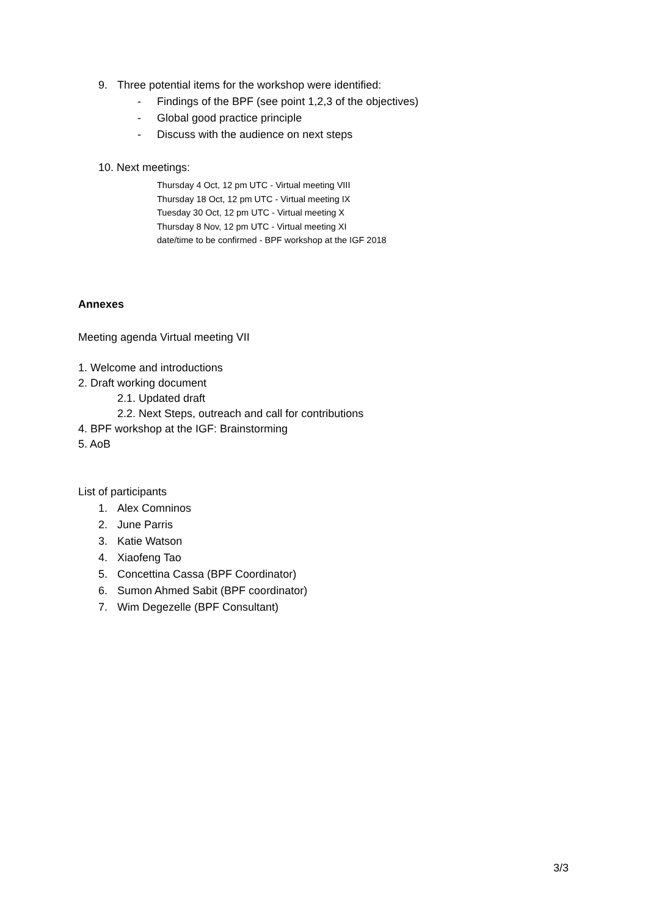9. Three potential items for the workshop were identified:
- Findings of the BPF (see point 1,2,3 of the objectives)
- Global good practice principle
- Discuss with the audience on next steps
10. Next meetings:
Thursday 4 Oct, 12 pm UTC - Virtual meeting VIII
Thursday 18 Oct, 12 pm UTC - Virtual meeting IX
Tuesday 30 Oct, 12 pm UTC - Virtual meeting X
Thursday 8 Nov, 12 pm UTC - Virtual meeting XI
date/time to be confirmed - BPF workshop at the IGF 2018
Annexes
Meeting agenda Virtual meeting VII
1. Welcome and introductions
2. Draft working document
2.1. Updated draft
2.2. Next Steps, outreach and call for contributions
4. BPF workshop at the IGF: Brainstorming
5. AoB
List of participants
1. Alex Comninos
2. June Parris
3. Katie Watson
4. Xiaofeng Tao
5. Concettina Cassa (BPF Coordinator)
6. Sumon Ahmed Sabit (BPF coordinator)
7. Wim Degezelle (BPF Consultant)
3/3